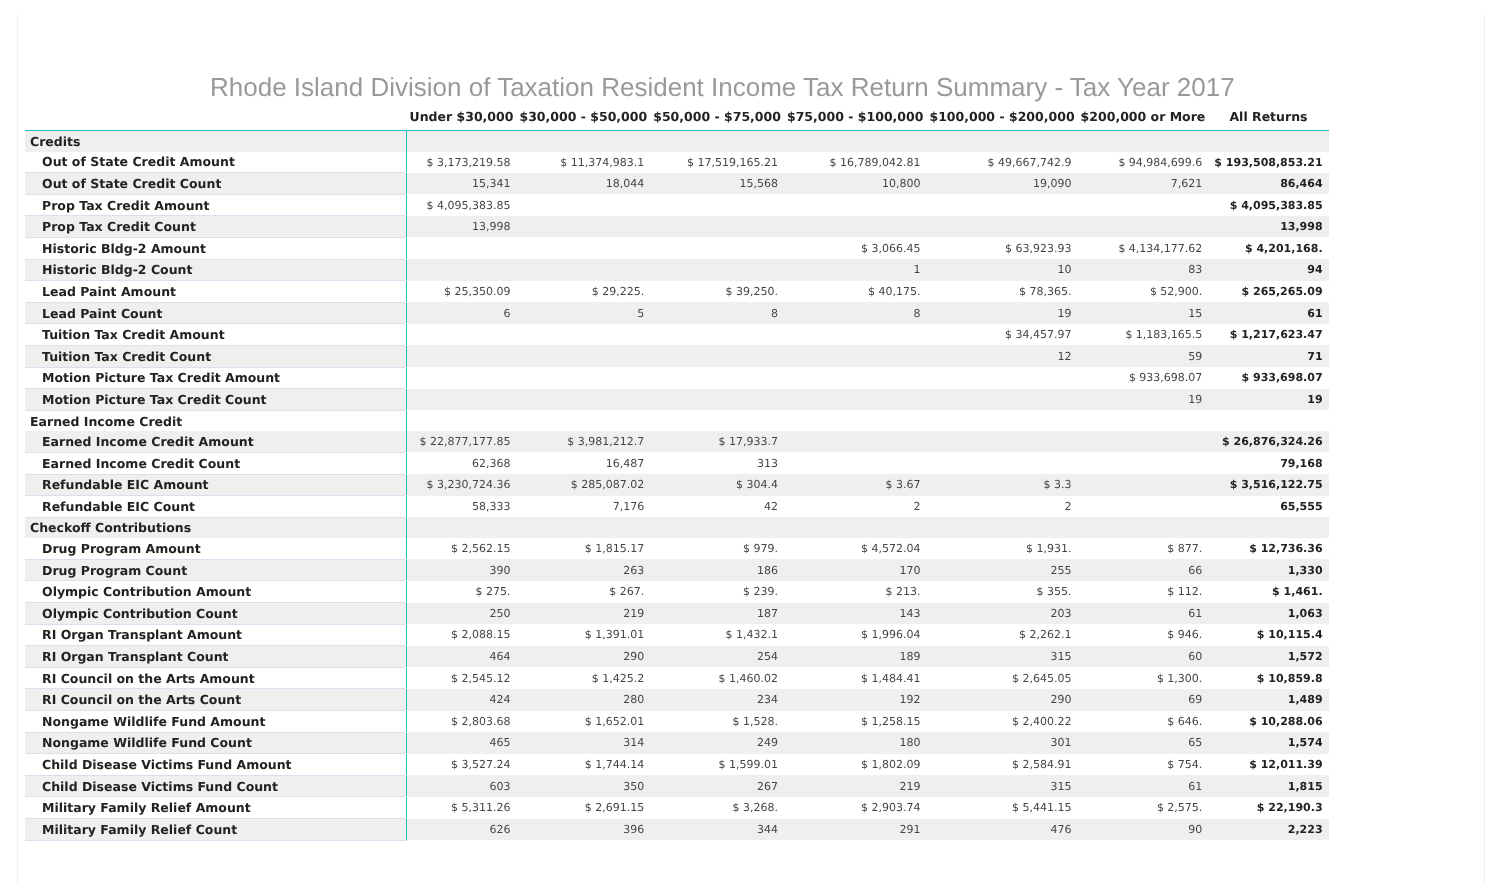Rhode Island Division of Taxation Resident Income Tax Return Summary - Tax Year 2017
| | Under $30,000 | $30,000 - $50,000 | $50,000 - $75,000 | $75,000 - $100,000 | $100,000 - $200,000 | $200,000 or More | All Returns |
| --- | --- | --- | --- | --- | --- | --- | --- |
| Credits | | | | | | | |
| Out of State Credit Amount | $ 3,173,219.58 | $ 11,374,983.1 | $ 17,519,165.21 | $ 16,789,042.81 | $ 49,667,742.9 | $ 94,984,699.6 | $ 193,508,853.21 |
| Out of State Credit Count | 15,341 | 18,044 | 15,568 | 10,800 | 19,090 | 7,621 | 86,464 |
| Prop Tax Credit Amount | $ 4,095,383.85 | | | | | | $ 4,095,383.85 |
| Prop Tax Credit Count | 13,998 | | | | | | 13,998 |
| Historic Bldg-2 Amount | | | | $ 3,066.45 | $ 63,923.93 | $ 4,134,177.62 | $ 4,201,168. |
| Historic Bldg-2 Count | | | | 1 | 10 | 83 | 94 |
| Lead Paint Amount | $ 25,350.09 | $ 29,225. | $ 39,250. | $ 40,175. | $ 78,365. | $ 52,900. | $ 265,265.09 |
| Lead Paint Count | 6 | 5 | 8 | 8 | 19 | 15 | 61 |
| Tuition Tax Credit Amount | | | | | $ 34,457.97 | $ 1,183,165.5 | $ 1,217,623.47 |
| Tuition Tax Credit Count | | | | | 12 | 59 | 71 |
| Motion Picture Tax Credit Amount | | | | | | $ 933,698.07 | $ 933,698.07 |
| Motion Picture Tax Credit Count | | | | | | 19 | 19 |
| Earned Income Credit | | | | | | | |
| Earned Income Credit Amount | $ 22,877,177.85 | $ 3,981,212.7 | $ 17,933.7 | | | | $ 26,876,324.26 |
| Earned Income Credit Count | 62,368 | 16,487 | 313 | | | | 79,168 |
| Refundable EIC Amount | $ 3,230,724.36 | $ 285,087.02 | $ 304.4 | $ 3.67 | $ 3.3 | | $ 3,516,122.75 |
| Refundable EIC Count | 58,333 | 7,176 | 42 | 2 | 2 | | 65,555 |
| Checkoff Contributions | | | | | | | |
| Drug Program Amount | $ 2,562.15 | $ 1,815.17 | $ 979. | $ 4,572.04 | $ 1,931. | $ 877. | $ 12,736.36 |
| Drug Program Count | 390 | 263 | 186 | 170 | 255 | 66 | 1,330 |
| Olympic Contribution Amount | $ 275. | $ 267. | $ 239. | $ 213. | $ 355. | $ 112. | $ 1,461. |
| Olympic Contribution Count | 250 | 219 | 187 | 143 | 203 | 61 | 1,063 |
| RI Organ Transplant Amount | $ 2,088.15 | $ 1,391.01 | $ 1,432.1 | $ 1,996.04 | $ 2,262.1 | $ 946. | $ 10,115.4 |
| RI Organ Transplant Count | 464 | 290 | 254 | 189 | 315 | 60 | 1,572 |
| RI Council on the Arts Amount | $ 2,545.12 | $ 1,425.2 | $ 1,460.02 | $ 1,484.41 | $ 2,645.05 | $ 1,300. | $ 10,859.8 |
| RI Council on the Arts Count | 424 | 280 | 234 | 192 | 290 | 69 | 1,489 |
| Nongame Wildlife Fund Amount | $ 2,803.68 | $ 1,652.01 | $ 1,528. | $ 1,258.15 | $ 2,400.22 | $ 646. | $ 10,288.06 |
| Nongame Wildlife Fund Count | 465 | 314 | 249 | 180 | 301 | 65 | 1,574 |
| Child Disease Victims Fund Amount | $ 3,527.24 | $ 1,744.14 | $ 1,599.01 | $ 1,802.09 | $ 2,584.91 | $ 754. | $ 12,011.39 |
| Child Disease Victims Fund Count | 603 | 350 | 267 | 219 | 315 | 61 | 1,815 |
| Military Family Relief Amount | $ 5,311.26 | $ 2,691.15 | $ 3,268. | $ 2,903.74 | $ 5,441.15 | $ 2,575. | $ 22,190.3 |
| Military Family Relief Count | 626 | 396 | 344 | 291 | 476 | 90 | 2,223 |